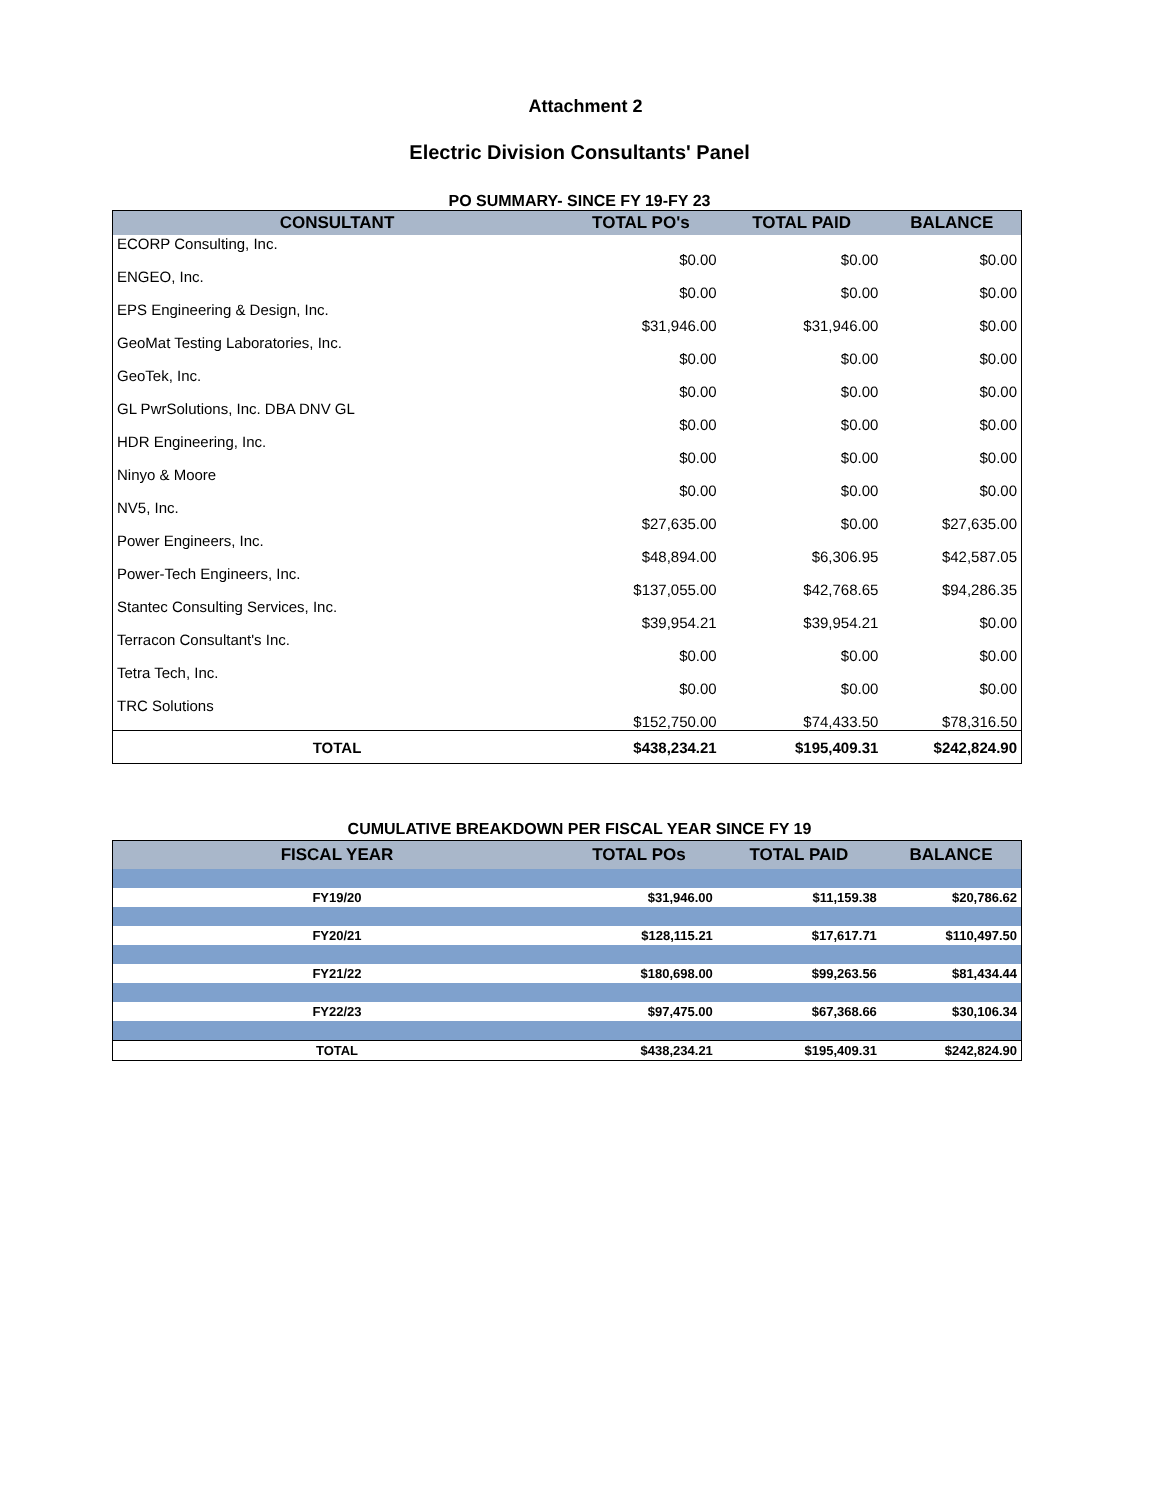Attachment 2
Electric Division Consultants' Panel
PO SUMMARY- SINCE FY 19-FY 23
| CONSULTANT | TOTAL PO's | TOTAL PAID | BALANCE |
| --- | --- | --- | --- |
| ECORP Consulting, Inc. | $0.00 | $0.00 | $0.00 |
| ENGEO, Inc. | $0.00 | $0.00 | $0.00 |
| EPS Engineering & Design, Inc. | $31,946.00 | $31,946.00 | $0.00 |
| GeoMat Testing Laboratories, Inc. | $0.00 | $0.00 | $0.00 |
| GeoTek, Inc. | $0.00 | $0.00 | $0.00 |
| GL PwrSolutions, Inc. DBA DNV GL | $0.00 | $0.00 | $0.00 |
| HDR Engineering, Inc. | $0.00 | $0.00 | $0.00 |
| Ninyo & Moore | $0.00 | $0.00 | $0.00 |
| NV5, Inc. | $27,635.00 | $0.00 | $27,635.00 |
| Power Engineers, Inc. | $48,894.00 | $6,306.95 | $42,587.05 |
| Power-Tech Engineers, Inc. | $137,055.00 | $42,768.65 | $94,286.35 |
| Stantec Consulting Services, Inc. | $39,954.21 | $39,954.21 | $0.00 |
| Terracon Consultant's Inc. | $0.00 | $0.00 | $0.00 |
| Tetra Tech, Inc. | $0.00 | $0.00 | $0.00 |
| TRC Solutions | $152,750.00 | $74,433.50 | $78,316.50 |
| TOTAL | $438,234.21 | $195,409.31 | $242,824.90 |
CUMULATIVE BREAKDOWN PER FISCAL YEAR SINCE FY 19
| FISCAL YEAR | TOTAL POs | TOTAL PAID | BALANCE |
| --- | --- | --- | --- |
| FY19/20 | $31,946.00 | $11,159.38 | $20,786.62 |
| FY20/21 | $128,115.21 | $17,617.71 | $110,497.50 |
| FY21/22 | $180,698.00 | $99,263.56 | $81,434.44 |
| FY22/23 | $97,475.00 | $67,368.66 | $30,106.34 |
| TOTAL | $438,234.21 | $195,409.31 | $242,824.90 |